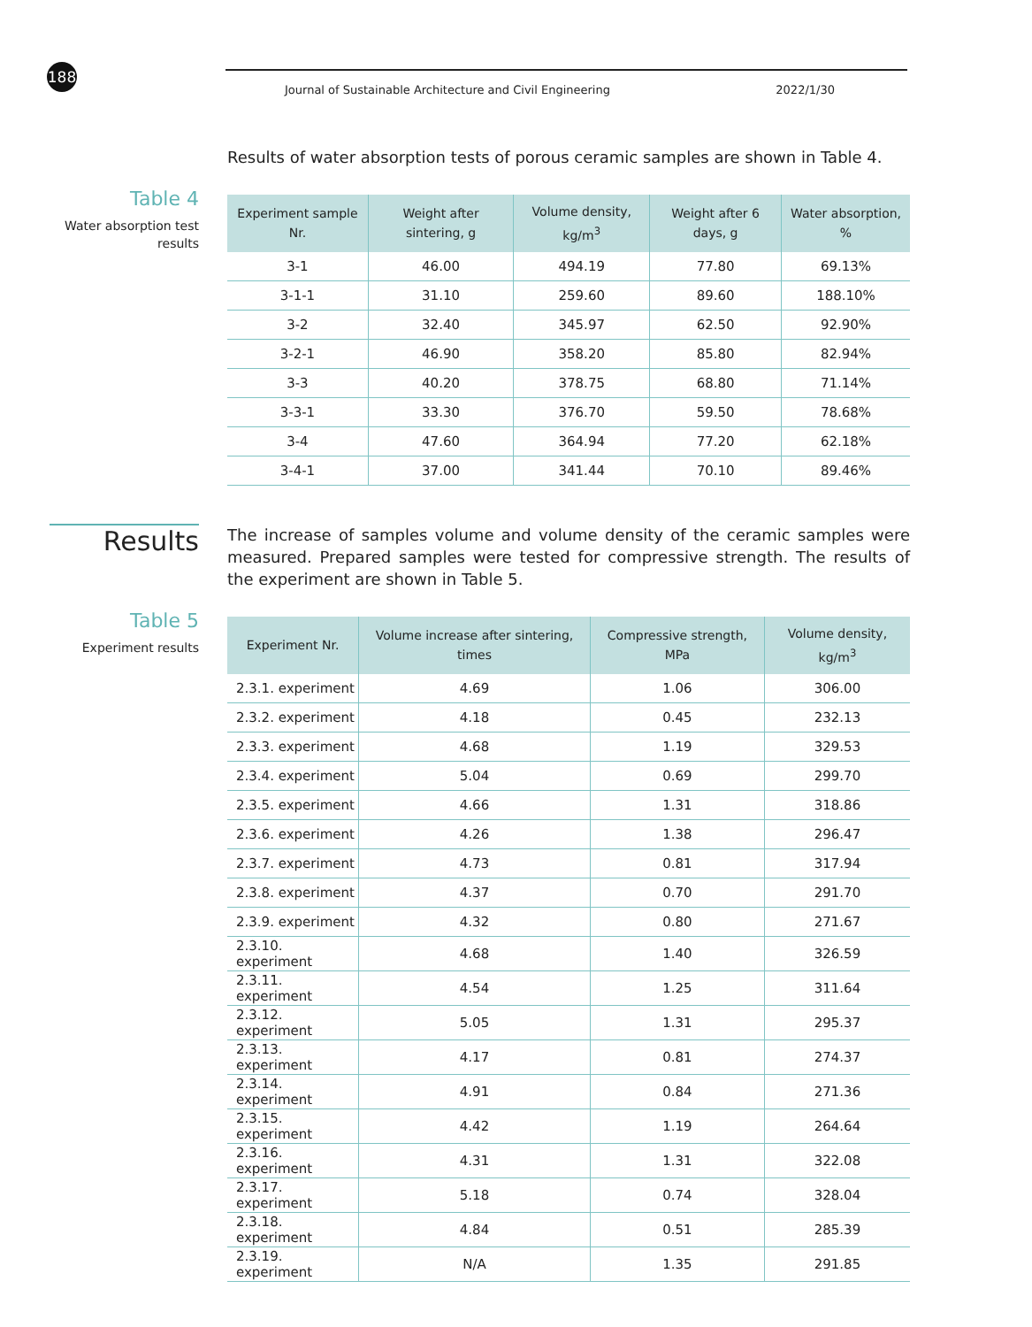188 Journal of Sustainable Architecture and Civil Engineering 2022/1/30
Results of water absorption tests of porous ceramic samples are shown in Table 4.
Table 4
Water absorption test
results
| Experiment sample Nr. | Weight after sintering, g | Volume density, kg/m<sup>3</sup> | Weight after 6 days, g | Water absorption, % |
| --- | --- | --- | --- | --- |
| 3-1 | 46.00 | 494.19 | 77.80 | 69.13% |
| 3-1-1 | 31.10 | 259.60 | 89.60 | 188.10% |
| 3-2 | 32.40 | 345.97 | 62.50 | 92.90% |
| 3-2-1 | 46.90 | 358.20 | 85.80 | 82.94% |
| 3-3 | 40.20 | 378.75 | 68.80 | 71.14% |
| 3-3-1 | 33.30 | 376.70 | 59.50 | 78.68% |
| 3-4 | 47.60 | 364.94 | 77.20 | 62.18% |
| 3-4-1 | 37.00 | 341.44 | 70.10 | 89.46% |
Results
The increase of samples volume and volume density of the ceramic samples were measured. Prepared samples were tested for compressive strength. The results of the experiment are shown in Table 5.
Table 5
Experiment results
| Experiment Nr. | Volume increase after sintering, times | Compressive strength, MPa | Volume density, kg/m<sup>3</sup> |
| --- | --- | --- | --- |
| 2.3.1. experiment | 4.69 | 1.06 | 306.00 |
| 2.3.2. experiment | 4.18 | 0.45 | 232.13 |
| 2.3.3. experiment | 4.68 | 1.19 | 329.53 |
| 2.3.4. experiment | 5.04 | 0.69 | 299.70 |
| 2.3.5. experiment | 4.66 | 1.31 | 318.86 |
| 2.3.6. experiment | 4.26 | 1.38 | 296.47 |
| 2.3.7. experiment | 4.73 | 0.81 | 317.94 |
| 2.3.8. experiment | 4.37 | 0.70 | 291.70 |
| 2.3.9. experiment | 4.32 | 0.80 | 271.67 |
| 2.3.10. experiment | 4.68 | 1.40 | 326.59 |
| 2.3.11. experiment | 4.54 | 1.25 | 311.64 |
| 2.3.12. experiment | 5.05 | 1.31 | 295.37 |
| 2.3.13. experiment | 4.17 | 0.81 | 274.37 |
| 2.3.14. experiment | 4.91 | 0.84 | 271.36 |
| 2.3.15. experiment | 4.42 | 1.19 | 264.64 |
| 2.3.16. experiment | 4.31 | 1.31 | 322.08 |
| 2.3.17. experiment | 5.18 | 0.74 | 328.04 |
| 2.3.18. experiment | 4.84 | 0.51 | 285.39 |
| 2.3.19. experiment | N/A | 1.35 | 291.85 |